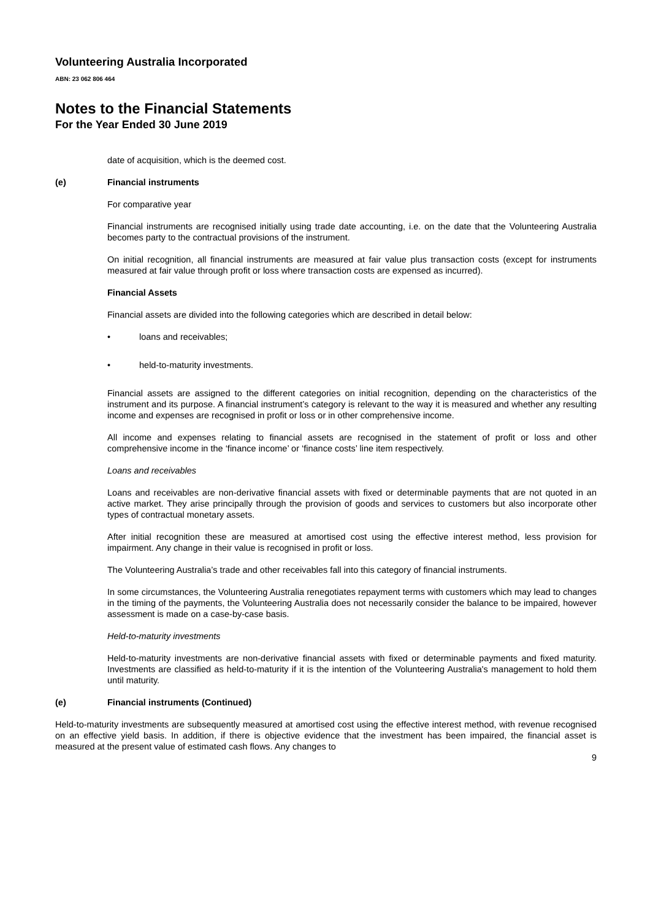Volunteering Australia Incorporated
ABN: 23 062 806 464
Notes to the Financial Statements
For the Year Ended 30 June 2019
date of acquisition, which is the deemed cost.
(e) Financial instruments
For comparative year
Financial instruments are recognised initially using trade date accounting, i.e. on the date that the Volunteering Australia becomes party to the contractual provisions of the instrument.
On initial recognition, all financial instruments are measured at fair value plus transaction costs (except for instruments measured at fair value through profit or loss where transaction costs are expensed as incurred).
Financial Assets
Financial assets are divided into the following categories which are described in detail below:
• loans and receivables;
• held-to-maturity investments.
Financial assets are assigned to the different categories on initial recognition, depending on the characteristics of the instrument and its purpose. A financial instrument’s category is relevant to the way it is measured and whether any resulting income and expenses are recognised in profit or loss or in other comprehensive income.
All income and expenses relating to financial assets are recognised in the statement of profit or loss and other comprehensive income in the ‘finance income’ or ‘finance costs’ line item respectively.
Loans and receivables
Loans and receivables are non-derivative financial assets with fixed or determinable payments that are not quoted in an active market. They arise principally through the provision of goods and services to customers but also incorporate other types of contractual monetary assets.
After initial recognition these are measured at amortised cost using the effective interest method, less provision for impairment. Any change in their value is recognised in profit or loss.
The Volunteering Australia’s trade and other receivables fall into this category of financial instruments.
In some circumstances, the Volunteering Australia renegotiates repayment terms with customers which may lead to changes in the timing of the payments, the Volunteering Australia does not necessarily consider the balance to be impaired, however assessment is made on a case-by-case basis.
Held-to-maturity investments
Held-to-maturity investments are non-derivative financial assets with fixed or determinable payments and fixed maturity. Investments are classified as held-to-maturity if it is the intention of the Volunteering Australia's management to hold them until maturity.
(e) Financial instruments (Continued)
Held-to-maturity investments are subsequently measured at amortised cost using the effective interest method, with revenue recognised on an effective yield basis. In addition, if there is objective evidence that the investment has been impaired, the financial asset is measured at the present value of estimated cash flows. Any changes to
9